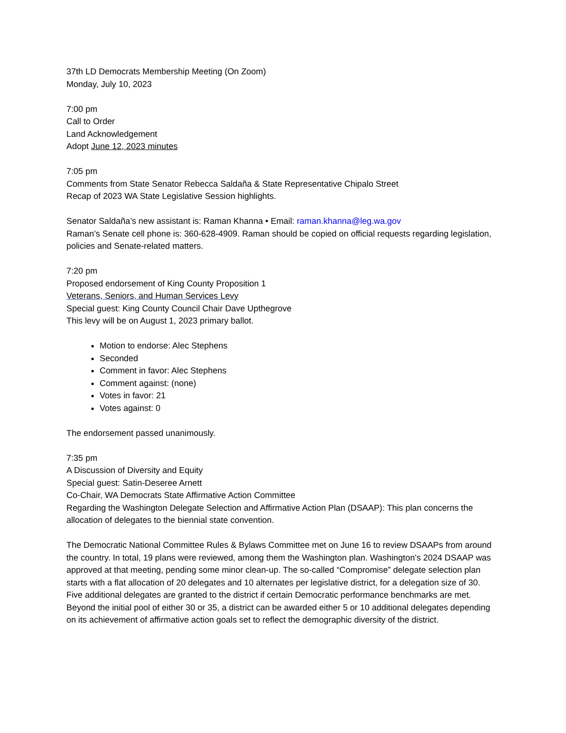37th LD Democrats Membership Meeting (On Zoom)
Monday, July 10, 2023
7:00 pm
Call to Order
Land Acknowledgement
Adopt June 12, 2023 minutes
7:05 pm
Comments from State Senator Rebecca Saldaña & State Representative Chipalo Street
Recap of 2023 WA State Legislative Session highlights.
Senator Saldaña’s new assistant is: Raman Khanna • Email: raman.khanna@leg.wa.gov
Raman’s Senate cell phone is: 360-628-4909. Raman should be copied on official requests regarding legislation, policies and Senate-related matters.
7:20 pm
Proposed endorsement of King County Proposition 1
Veterans, Seniors, and Human Services Levy
Special guest: King County Council Chair Dave Upthegrove
This levy will be on August 1, 2023 primary ballot.
Motion to endorse: Alec Stephens
Seconded
Comment in favor: Alec Stephens
Comment against: (none)
Votes in favor: 21
Votes against: 0
The endorsement passed unanimously.
7:35 pm
A Discussion of Diversity and Equity
Special guest: Satin-Deseree Arnett
Co-Chair, WA Democrats State Affirmative Action Committee
Regarding the Washington Delegate Selection and Affirmative Action Plan (DSAAP): This plan concerns the allocation of delegates to the biennial state convention.
The Democratic National Committee Rules & Bylaws Committee met on June 16 to review DSAAPs from around the country. In total, 19 plans were reviewed, among them the Washington plan. Washington’s 2024 DSAAP was approved at that meeting, pending some minor clean-up. The so-called “Compromise” delegate selection plan starts with a flat allocation of 20 delegates and 10 alternates per legislative district, for a delegation size of 30. Five additional delegates are granted to the district if certain Democratic performance benchmarks are met. Beyond the initial pool of either 30 or 35, a district can be awarded either 5 or 10 additional delegates depending on its achievement of affirmative action goals set to reflect the demographic diversity of the district.